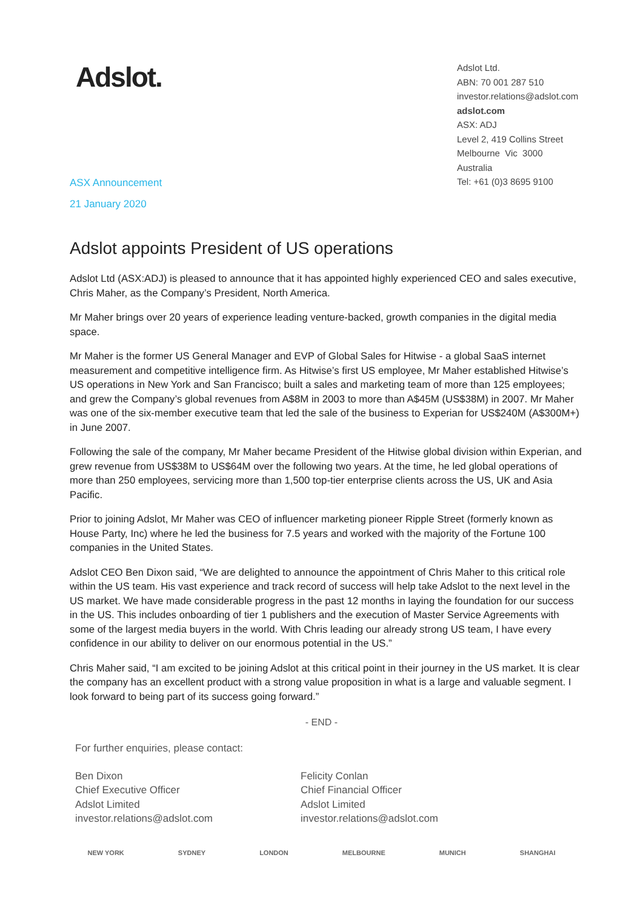Adslot.
ASX Announcement
21 January 2020
Adslot Ltd.
ABN: 70 001 287 510
investor.relations@adslot.com
adslot.com
ASX: ADJ
Level 2, 419 Collins Street
Melbourne Vic 3000
Australia
Tel: +61 (0)3 8695 9100
Adslot appoints President of US operations
Adslot Ltd (ASX:ADJ) is pleased to announce that it has appointed highly experienced CEO and sales executive, Chris Maher, as the Company’s President, North America.
Mr Maher brings over 20 years of experience leading venture-backed, growth companies in the digital media space.
Mr Maher is the former US General Manager and EVP of Global Sales for Hitwise - a global SaaS internet measurement and competitive intelligence firm. As Hitwise’s first US employee, Mr Maher established Hitwise’s US operations in New York and San Francisco; built a sales and marketing team of more than 125 employees; and grew the Company’s global revenues from A$8M in 2003 to more than A$45M (US$38M) in 2007. Mr Maher was one of the six-member executive team that led the sale of the business to Experian for US$240M (A$300M+) in June 2007.
Following the sale of the company, Mr Maher became President of the Hitwise global division within Experian, and grew revenue from US$38M to US$64M over the following two years. At the time, he led global operations of more than 250 employees, servicing more than 1,500 top-tier enterprise clients across the US, UK and Asia Pacific.
Prior to joining Adslot, Mr Maher was CEO of influencer marketing pioneer Ripple Street (formerly known as House Party, Inc) where he led the business for 7.5 years and worked with the majority of the Fortune 100 companies in the United States.
Adslot CEO Ben Dixon said, “We are delighted to announce the appointment of Chris Maher to this critical role within the US team. His vast experience and track record of success will help take Adslot to the next level in the US market. We have made considerable progress in the past 12 months in laying the foundation for our success in the US. This includes onboarding of tier 1 publishers and the execution of Master Service Agreements with some of the largest media buyers in the world. With Chris leading our already strong US team, I have every confidence in our ability to deliver on our enormous potential in the US.”
Chris Maher said, “I am excited to be joining Adslot at this critical point in their journey in the US market. It is clear the company has an excellent product with a strong value proposition in what is a large and valuable segment. I look forward to being part of its success going forward.”
- END -
For further enquiries, please contact:
Ben Dixon
Chief Executive Officer
Adslot Limited
investor.relations@adslot.com
Felicity Conlan
Chief Financial Officer
Adslot Limited
investor.relations@adslot.com
NEW YORK SYDNEY LONDON MELBOURNE MUNICH SHANGHAI